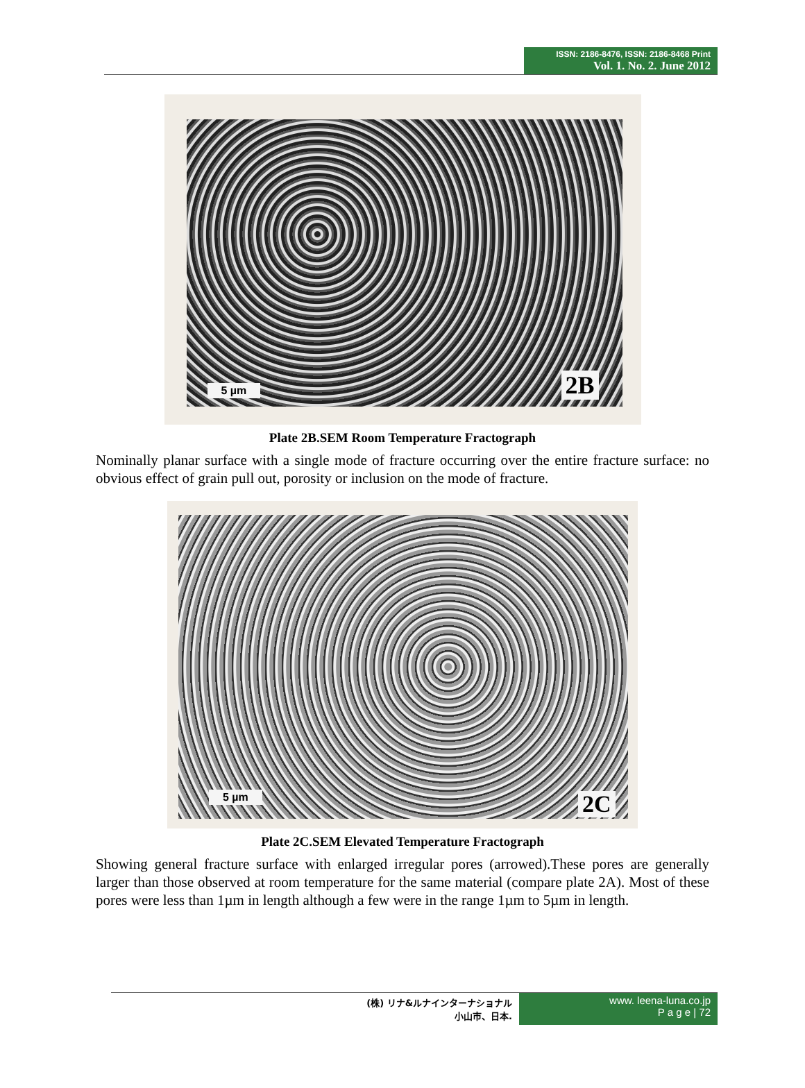ISSN: 2186-8476, ISSN: 2186-8468 Print
Vol. 1. No. 2. June 2012
5 µm 2B
Plate 2B.SEM Room Temperature Fractograph
Nominally planar surface with a single mode of fracture occurring over the entire fracture surface: no obvious effect of grain pull out, porosity or inclusion on the mode of fracture.
5 µm 2C
Plate 2C.SEM Elevated Temperature Fractograph
Showing general fracture surface with enlarged irregular pores (arrowed).These pores are generally larger than those observed at room temperature for the same material (compare plate 2A). Most of these pores were less than 1µm in length although a few were in the range 1µm to 5µm in length.
(株) リナ&ルナインターナショナル
小山市、日本.
www. leena-luna.co.jp
P a g e | 72